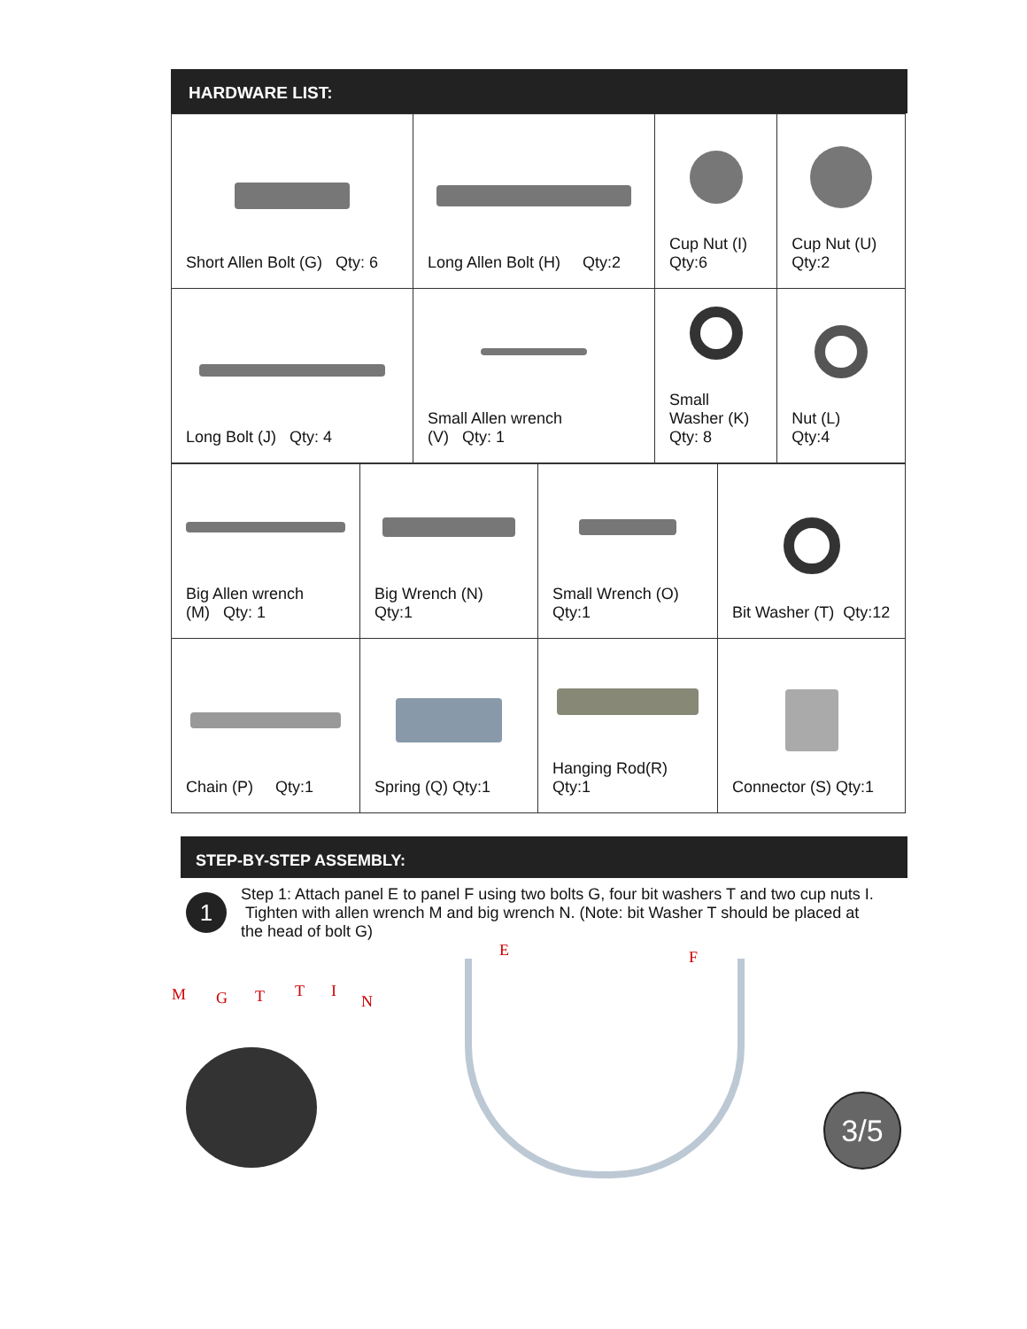HARDWARE LIST:
| Short Allen Bolt (G) Qty: 6 | Long Allen Bolt (H) Qty:2 | Cup Nut (I) Qty:6 | Cup Nut (U) Qty:2 |
| Long Bolt (J) Qty: 4 | Small Allen wrench (V) Qty: 1 | Small Washer (K) Qty: 8 | Nut (L) Qty:4 |
| Big Allen wrench (M) Qty: 1 | Big Wrench (N) Qty:1 | Small Wrench (O) Qty:1 | Bit Washer (T) Qty:12 |
| Chain (P) Qty:1 | Spring (Q) Qty:1 | Hanging Rod(R) Qty:1 | Connector (S) Qty:1 |
STEP-BY-STEP ASSEMBLY:
1
Step 1: Attach panel E to panel F using two bolts G, four bit washers T and two cup nuts I. Tighten with allen wrench M and big wrench N. (Note: bit Washer T should be placed at the head of bolt G)
M G T T I
N
E F
3/5